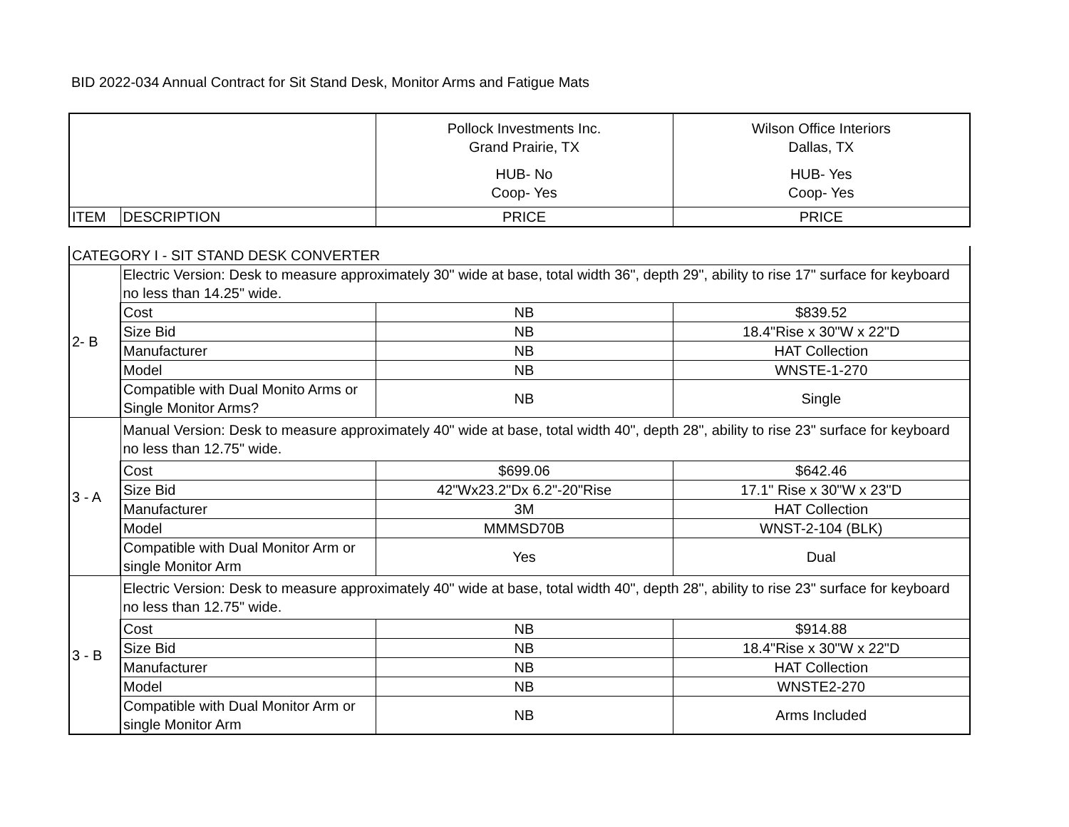BID 2022-034 Annual Contract for Sit Stand Desk, Monitor Arms and Fatigue Mats
| | | Pollock Investments Inc. Grand Prairie, TX HUB- No Coop- Yes | Wilson Office Interiors Dallas, TX HUB- Yes Coop- Yes |
| ITEM | DESCRIPTION | PRICE | PRICE |
| CATEGORY I - SIT STAND DESK CONVERTER | | | |
| 2- B | Electric Version: Desk to measure approximately 30" wide at base, total width 36", depth 29", ability to rise 17" surface for keyboard no less than 14.25" wide. | | |
| | Cost | NB | $839.52 |
| | Size Bid | NB | 18.4"Rise x 30"W x 22"D |
| | Manufacturer | NB | HAT Collection |
| | Model | NB | WNSTE-1-270 |
| | Compatible with Dual Monito Arms or Single Monitor Arms? | NB | Single |
| 3 - A | Manual Version: Desk to measure approximately 40" wide at base, total width 40", depth 28", ability to rise 23" surface for keyboard no less than 12.75" wide. | | |
| | Cost | $699.06 | $642.46 |
| | Size Bid | 42"Wx23.2"Dx 6.2"-20"Rise | 17.1" Rise x 30"W x 23"D |
| | Manufacturer | 3M | HAT Collection |
| | Model | MMMSD70B | WNST-2-104 (BLK) |
| | Compatible with Dual Monitor Arm or single Monitor Arm | Yes | Dual |
| 3 - B | Electric Version: Desk to measure approximately 40" wide at base, total width 40", depth 28", ability to rise 23" surface for keyboard no less than 12.75" wide. | | |
| | Cost | NB | $914.88 |
| | Size Bid | NB | 18.4"Rise x 30"W x 22"D |
| | Manufacturer | NB | HAT Collection |
| | Model | NB | WNSTE2-270 |
| | Compatible with Dual Monitor Arm or single Monitor Arm | NB | Arms Included |